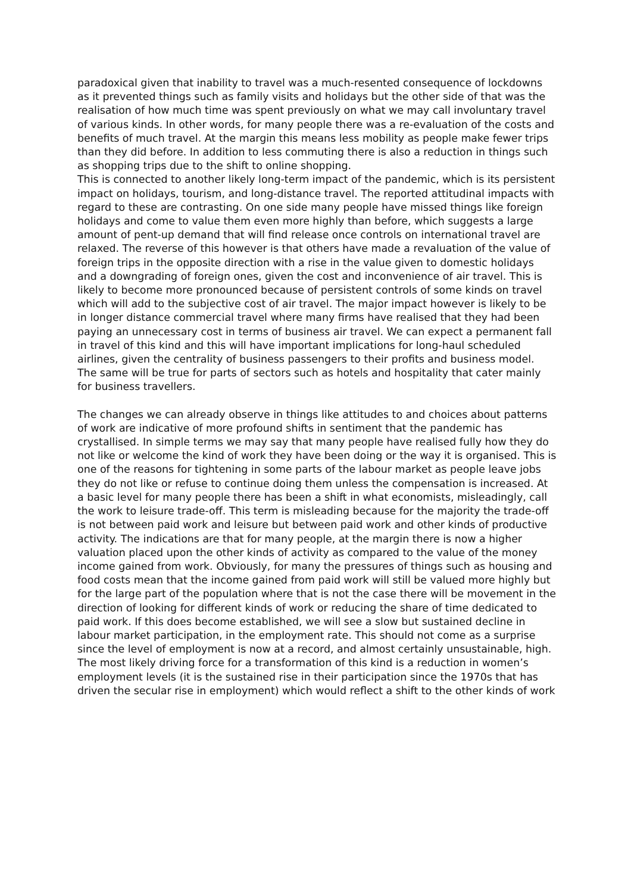paradoxical given that inability to travel was a much-resented consequence of lockdowns as it prevented things such as family visits and holidays but the other side of that was the realisation of how much time was spent previously on what we may call involuntary travel of various kinds. In other words, for many people there was a re-evaluation of the costs and benefits of much travel. At the margin this means less mobility as people make fewer trips than they did before. In addition to less commuting there is also a reduction in things such as shopping trips due to the shift to online shopping.
This is connected to another likely long-term impact of the pandemic, which is its persistent impact on holidays, tourism, and long-distance travel. The reported attitudinal impacts with regard to these are contrasting. On one side many people have missed things like foreign holidays and come to value them even more highly than before, which suggests a large amount of pent-up demand that will find release once controls on international travel are relaxed. The reverse of this however is that others have made a revaluation of the value of foreign trips in the opposite direction with a rise in the value given to domestic holidays and a downgrading of foreign ones, given the cost and inconvenience of air travel. This is likely to become more pronounced because of persistent controls of some kinds on travel which will add to the subjective cost of air travel. The major impact however is likely to be in longer distance commercial travel where many firms have realised that they had been paying an unnecessary cost in terms of business air travel. We can expect a permanent fall in travel of this kind and this will have important implications for long-haul scheduled airlines, given the centrality of business passengers to their profits and business model. The same will be true for parts of sectors such as hotels and hospitality that cater mainly for business travellers.
The changes we can already observe in things like attitudes to and choices about patterns of work are indicative of more profound shifts in sentiment that the pandemic has crystallised. In simple terms we may say that many people have realised fully how they do not like or welcome the kind of work they have been doing or the way it is organised. This is one of the reasons for tightening in some parts of the labour market as people leave jobs they do not like or refuse to continue doing them unless the compensation is increased. At a basic level for many people there has been a shift in what economists, misleadingly, call the work to leisure trade-off. This term is misleading because for the majority the trade-off is not between paid work and leisure but between paid work and other kinds of productive activity. The indications are that for many people, at the margin there is now a higher valuation placed upon the other kinds of activity as compared to the value of the money income gained from work. Obviously, for many the pressures of things such as housing and food costs mean that the income gained from paid work will still be valued more highly but for the large part of the population where that is not the case there will be movement in the direction of looking for different kinds of work or reducing the share of time dedicated to paid work. If this does become established, we will see a slow but sustained decline in labour market participation, in the employment rate. This should not come as a surprise since the level of employment is now at a record, and almost certainly unsustainable, high. The most likely driving force for a transformation of this kind is a reduction in women’s employment levels (it is the sustained rise in their participation since the 1970s that has driven the secular rise in employment) which would reflect a shift to the other kinds of work